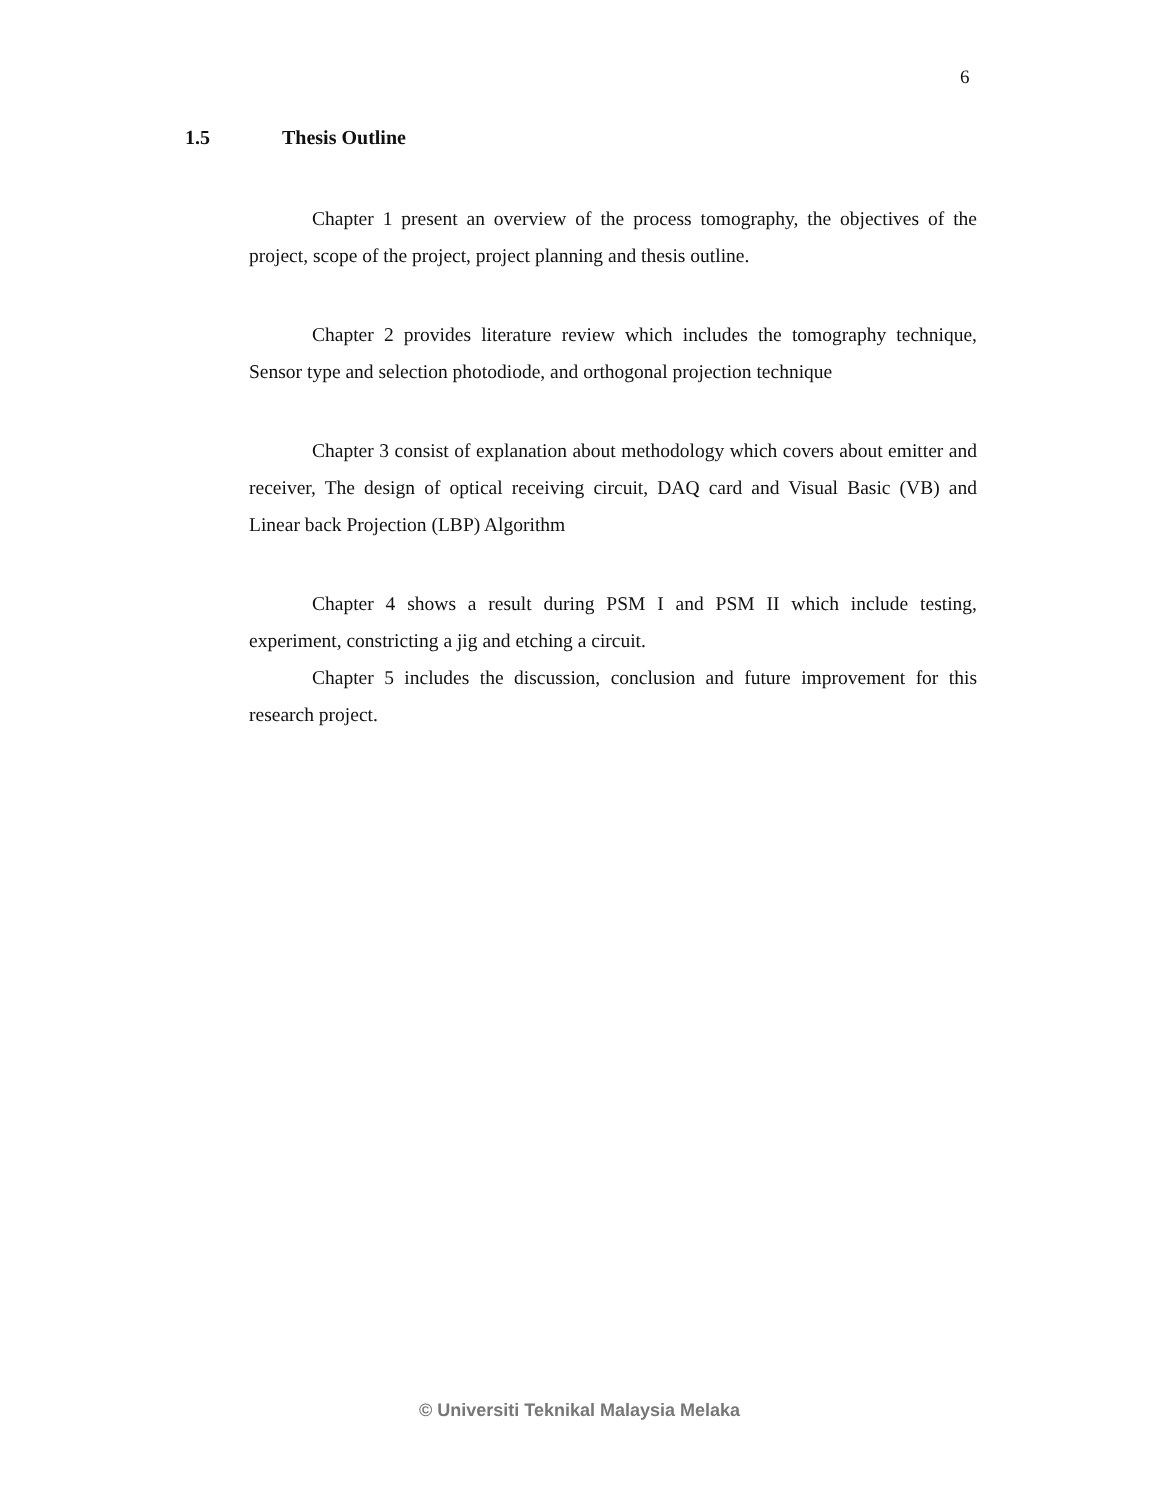6
1.5 Thesis Outline
Chapter 1 present an overview of the process tomography, the objectives of the project, scope of the project, project planning and thesis outline.
Chapter 2 provides literature review which includes the tomography technique, Sensor type and selection photodiode, and orthogonal projection technique
Chapter 3 consist of explanation about methodology which covers about emitter and receiver, The design of optical receiving circuit, DAQ card and Visual Basic (VB) and Linear back Projection (LBP) Algorithm
Chapter 4 shows a result during PSM I and PSM II which include testing, experiment, constricting a jig and etching a circuit.
Chapter 5 includes the discussion, conclusion and future improvement for this research project.
© Universiti Teknikal Malaysia Melaka